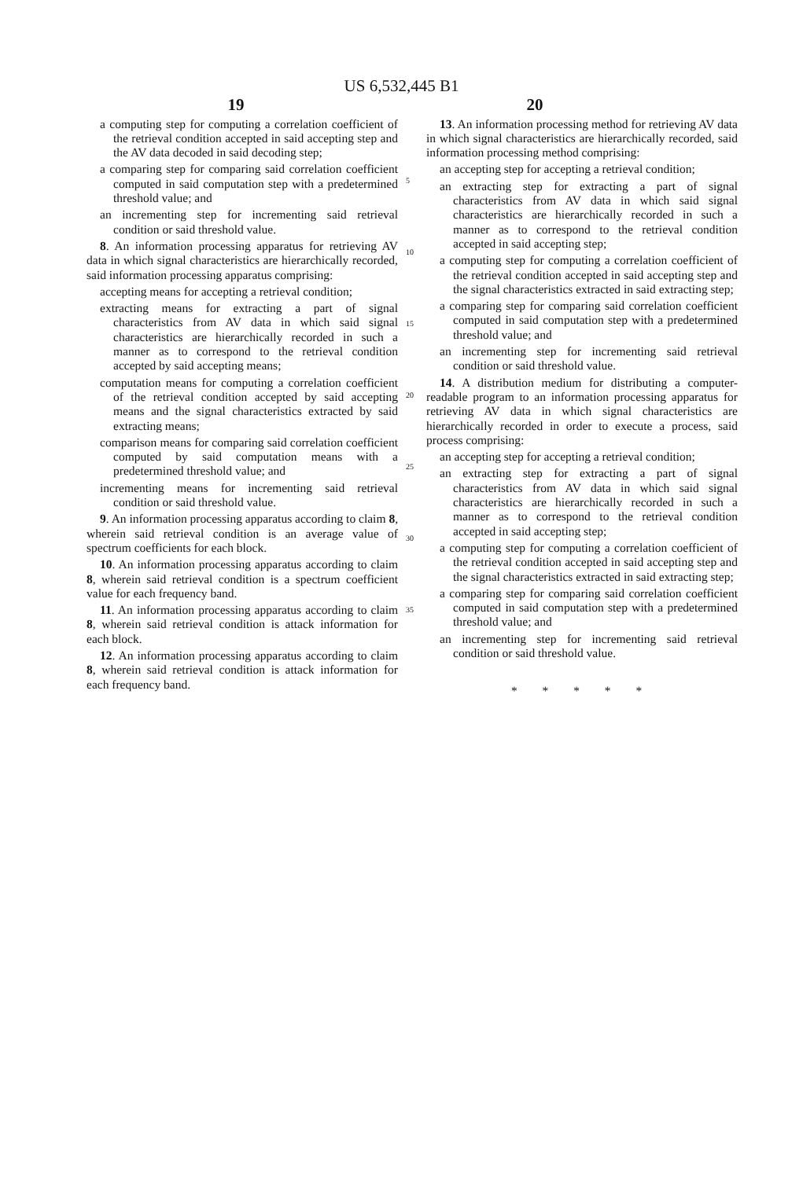US 6,532,445 B1
19 20
a computing step for computing a correlation coefficient of the retrieval condition accepted in said accepting step and the AV data decoded in said decoding step;
a comparing step for comparing said correlation coefficient computed in said computation step with a predetermined threshold value; and
an incrementing step for incrementing said retrieval condition or said threshold value.
8. An information processing apparatus for retrieving AV data in which signal characteristics are hierarchically recorded, said information processing apparatus comprising:
accepting means for accepting a retrieval condition;
extracting means for extracting a part of signal characteristics from AV data in which said signal characteristics are hierarchically recorded in such a manner as to correspond to the retrieval condition accepted by said accepting means;
computation means for computing a correlation coefficient of the retrieval condition accepted by said accepting means and the signal characteristics extracted by said extracting means;
comparison means for comparing said correlation coefficient computed by said computation means with a predetermined threshold value; and
incrementing means for incrementing said retrieval condition or said threshold value.
9. An information processing apparatus according to claim 8, wherein said retrieval condition is an average value of spectrum coefficients for each block.
10. An information processing apparatus according to claim 8, wherein said retrieval condition is a spectrum coefficient value for each frequency band.
11. An information processing apparatus according to claim 8, wherein said retrieval condition is attack information for each block.
12. An information processing apparatus according to claim 8, wherein said retrieval condition is attack information for each frequency band.
5
10
15
20
25
30
35
13. An information processing method for retrieving AV data in which signal characteristics are hierarchically recorded, said information processing method comprising:
an accepting step for accepting a retrieval condition;
an extracting step for extracting a part of signal characteristics from AV data in which said signal characteristics are hierarchically recorded in such a manner as to correspond to the retrieval condition accepted in said accepting step;
a computing step for computing a correlation coefficient of the retrieval condition accepted in said accepting step and the signal characteristics extracted in said extracting step;
a comparing step for comparing said correlation coefficient computed in said computation step with a predetermined threshold value; and
an incrementing step for incrementing said retrieval condition or said threshold value.
14. A distribution medium for distributing a computer-readable program to an information processing apparatus for retrieving AV data in which signal characteristics are hierarchically recorded in order to execute a process, said process comprising:
an accepting step for accepting a retrieval condition;
an extracting step for extracting a part of signal characteristics from AV data in which said signal characteristics are hierarchically recorded in such a manner as to correspond to the retrieval condition accepted in said accepting step;
a computing step for computing a correlation coefficient of the retrieval condition accepted in said accepting step and the signal characteristics extracted in said extracting step;
a comparing step for comparing said correlation coefficient computed in said computation step with a predetermined threshold value; and
an incrementing step for incrementing said retrieval condition or said threshold value.
* * * * *